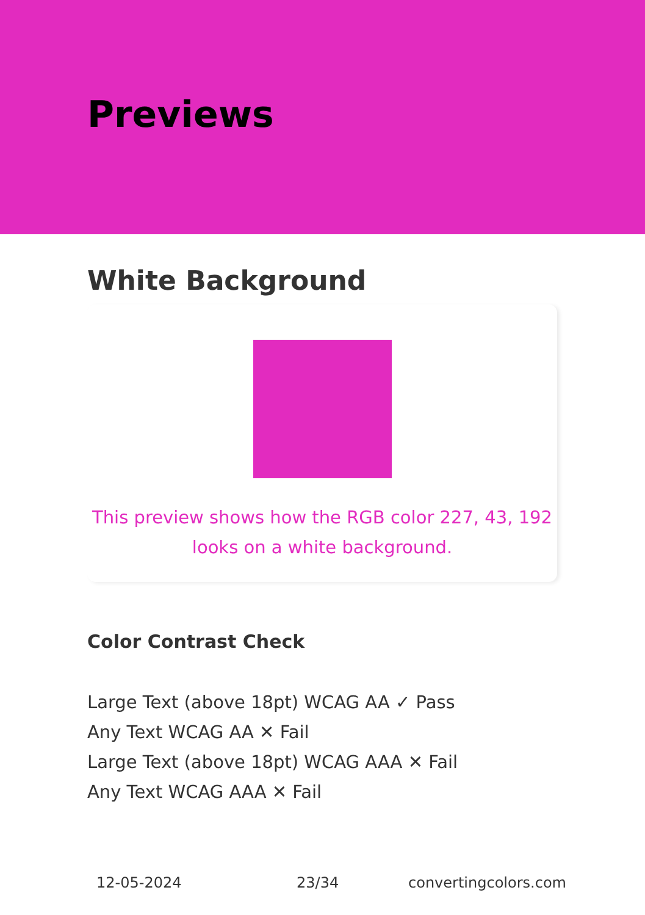Previews
White Background
This preview shows how the RGB color 227, 43, 192
looks on a white background.
Color Contrast Check
Large Text (above 18pt) WCAG AA ✓ Pass
Any Text WCAG AA ✕ Fail
Large Text (above 18pt) WCAG AAA ✕ Fail
Any Text WCAG AAA ✕ Fail
12-05-2024 23/34 convertingcolors.com